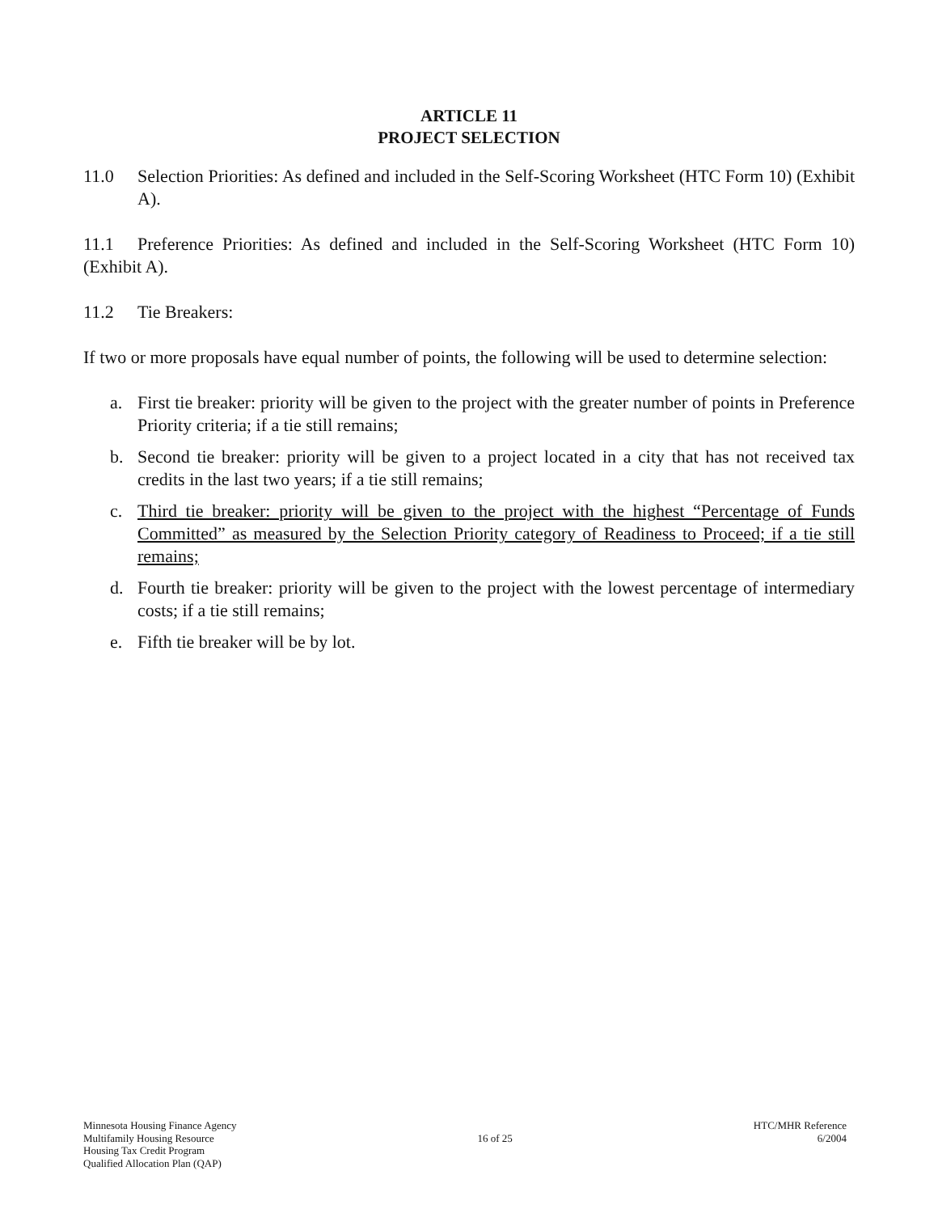ARTICLE 11
PROJECT SELECTION
11.0 Selection Priorities: As defined and included in the Self-Scoring Worksheet (HTC Form 10) (Exhibit A).
11.1 Preference Priorities: As defined and included in the Self-Scoring Worksheet (HTC Form 10) (Exhibit A).
11.2 Tie Breakers:
If two or more proposals have equal number of points, the following will be used to determine selection:
a. First tie breaker: priority will be given to the project with the greater number of points in Preference Priority criteria; if a tie still remains;
b. Second tie breaker: priority will be given to a project located in a city that has not received tax credits in the last two years; if a tie still remains;
c. Third tie breaker: priority will be given to the project with the highest “Percentage of Funds Committed” as measured by the Selection Priority category of Readiness to Proceed; if a tie still remains;
d. Fourth tie breaker: priority will be given to the project with the lowest percentage of intermediary costs; if a tie still remains;
e. Fifth tie breaker will be by lot.
Minnesota Housing Finance Agency
Multifamily Housing Resource
Housing Tax Credit Program
Qualified Allocation Plan (QAP)
16 of 25 HTC/MHR Reference
6/2004